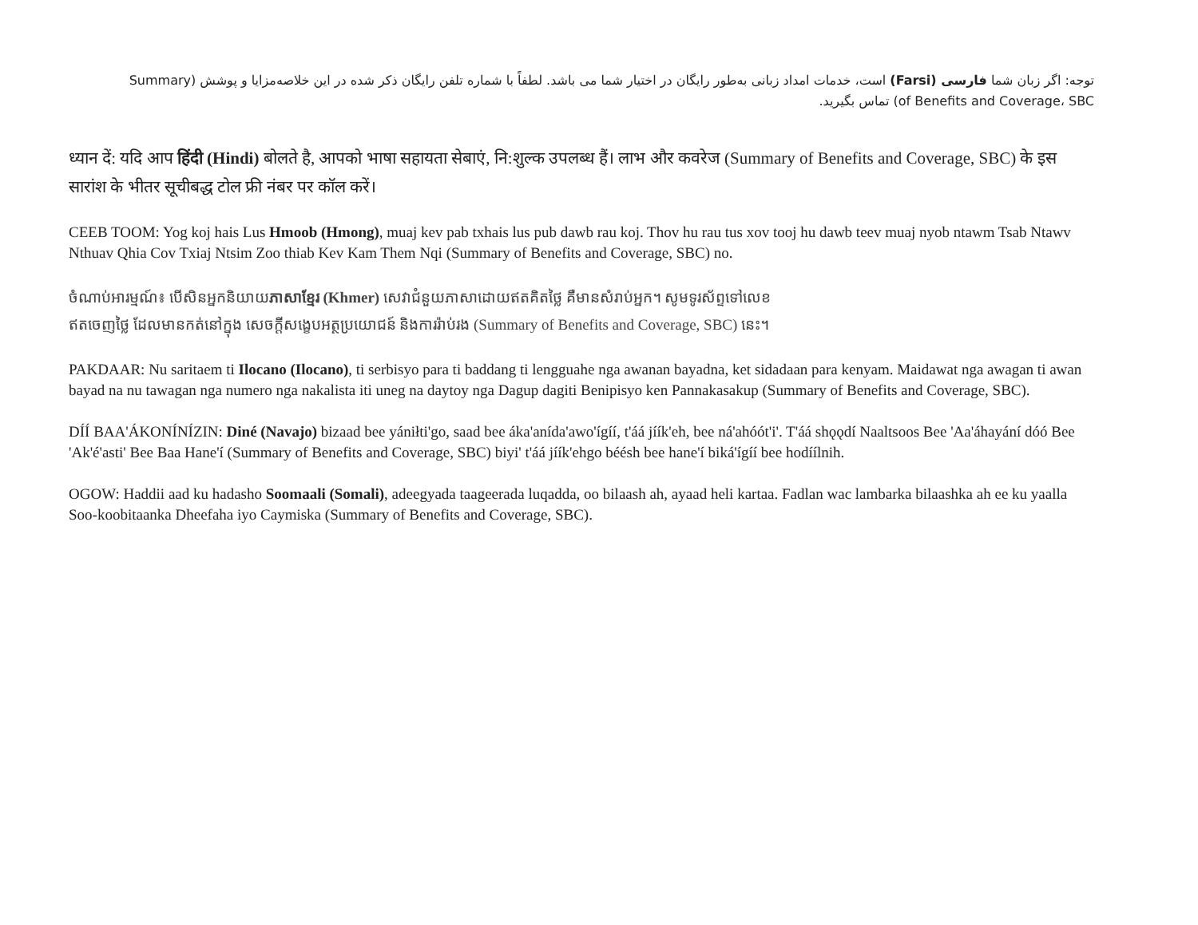توجه: اگر زبان شما فارسی (Farsi) است، خدمات امداد زبانی به‌طور رایگان در اختیار شما می باشد. لطفاً با شماره تلفن رایگان ذکر شده در این خلاصه‌مزایا و پوشش (Summary of Benefits and Coverage، SBC) تماس بگیرید.
ध्यान दें: यदि आप हिंदी (Hindi) बोलते है, आपको भाषा सहायता सेबाएं, नि:शुल्क उपलब्ध हैं। लाभ और कवरेज (Summary of Benefits and Coverage, SBC) के इस सारांश के भीतर सूचीबद्ध टोल फ्री नंबर पर कॉल करें।
CEEB TOOM: Yog koj hais Lus Hmoob (Hmong), muaj kev pab txhais lus pub dawb rau koj. Thov hu rau tus xov tooj hu dawb teev muaj nyob ntawm Tsab Ntawv Nthuav Qhia Cov Txiaj Ntsim Zoo thiab Kev Kam Them Nqi (Summary of Benefits and Coverage, SBC) no.
ចំណាប់អារម្មណ៍៖ បើសិនអ្នកនិយាយភាសាខ្មែរ (Khmer) សេវាជំនួយភាសាដោយឥតគិតថ្លៃ គឺមានសំរាប់អ្នក។ សូមទូរស័ព្ទទៅលេខឥតចេញថ្លៃ ដែលមានកត់នៅក្នុង សេចក្តីសង្ខេបអត្ថប្រយោជន៍ និងការរ៉ាប់រង (Summary of Benefits and Coverage, SBC) នេះ។
PAKDAAR: Nu saritaem ti Ilocano (Ilocano), ti serbisyo para ti baddang ti lengguahe nga awanan bayadna, ket sidadaan para kenyam. Maidawat nga awagan ti awan bayad na nu tawagan nga numero nga nakalista iti uneg na daytoy nga Dagup dagiti Benipisyo ken Pannakasakup (Summary of Benefits and Coverage, SBC).
DÍÍ BAA'ÁKONÍNÍZIN: Diné (Navajo) bizaad bee yániłti'go, saad bee áka'anída'awo'ígíí, t'áá jíík'eh, bee ná'ahóót'i'. T'áá shǫǫdí Naaltsoos Bee 'Aa'áhayání dóó Bee 'Ak'é'asti' Bee Baa Hane'í (Summary of Benefits and Coverage, SBC) biyi' t'áá jíík'ehgo béésh bee hane'í biká'ígíí bee hodíílnih.
OGOW: Haddii aad ku hadasho Soomaali (Somali), adeegyada taageerada luqadda, oo bilaash ah, ayaad heli kartaa. Fadlan wac lambarka bilaashka ah ee ku yaalla Soo-koobitaanka Dheefaha iyo Caymiska (Summary of Benefits and Coverage, SBC).